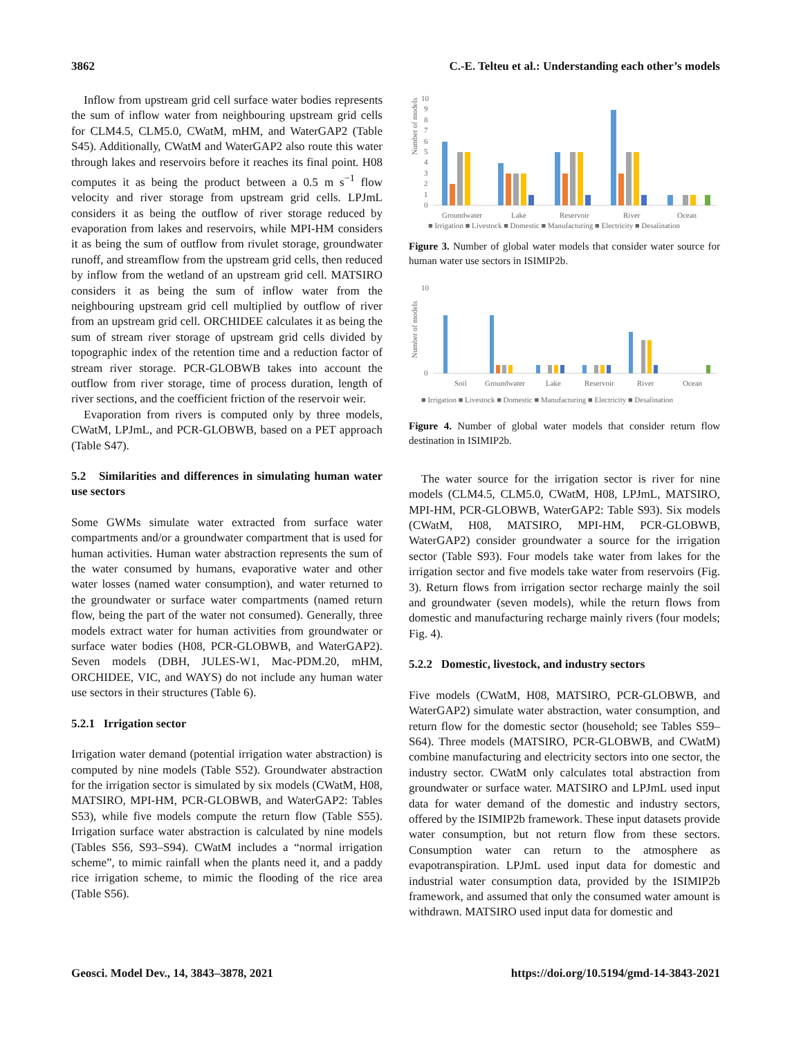3862 C.-E. Telteu et al.: Understanding each other’s models
Inflow from upstream grid cell surface water bodies represents the sum of inflow water from neighbouring upstream grid cells for CLM4.5, CLM5.0, CWatM, mHM, and WaterGAP2 (Table S45). Additionally, CWatM and WaterGAP2 also route this water through lakes and reservoirs before it reaches its final point. H08 computes it as being the product between a 0.5 m s<sup>−1</sup> flow velocity and river storage from upstream grid cells. LPJmL considers it as being the outflow of river storage reduced by evaporation from lakes and reservoirs, while MPI-HM considers it as being the sum of outflow from rivulet storage, groundwater runoff, and streamflow from the upstream grid cells, then reduced by inflow from the wetland of an upstream grid cell. MATSIRO considers it as being the sum of inflow water from the neighbouring upstream grid cell multiplied by outflow of river from an upstream grid cell. ORCHIDEE calculates it as being the sum of stream river storage of upstream grid cells divided by topographic index of the retention time and a reduction factor of stream river storage. PCR-GLOBWB takes into account the outflow from river storage, time of process duration, length of river sections, and the coefficient friction of the reservoir weir.
Evaporation from rivers is computed only by three models, CWatM, LPJmL, and PCR-GLOBWB, based on a PET approach (Table S47).
5.2 Similarities and differences in simulating human water use sectors
Some GWMs simulate water extracted from surface water compartments and/or a groundwater compartment that is used for human activities. Human water abstraction represents the sum of the water consumed by humans, evaporative water and other water losses (named water consumption), and water returned to the groundwater or surface water compartments (named return flow, being the part of the water not consumed). Generally, three models extract water for human activities from groundwater or surface water bodies (H08, PCR-GLOBWB, and WaterGAP2). Seven models (DBH, JULES-W1, Mac-PDM.20, mHM, ORCHIDEE, VIC, and WAYS) do not include any human water use sectors in their structures (Table 6).
5.2.1 Irrigation sector
Irrigation water demand (potential irrigation water abstraction) is computed by nine models (Table S52). Groundwater abstraction for the irrigation sector is simulated by six models (CWatM, H08, MATSIRO, MPI-HM, PCR-GLOBWB, and WaterGAP2: Tables S53), while five models compute the return flow (Table S55). Irrigation surface water abstraction is calculated by nine models (Tables S56, S93–S94). CWatM includes a “normal irrigation scheme”, to mimic rainfall when the plants need it, and a paddy rice irrigation scheme, to mimic the flooding of the rice area (Table S56).
Number of models
10
9
8
7
6
5
4
3
2
1
0
Groundwater
Lake
Reservoir
River
Ocean
■ Irrigation ■ Livestock ■ Domestic ■ Manufacturing ■ Electricity ■ Desalination
Figure 3. Number of global water models that consider water source for human water use sectors in ISIMIP2b.
Number of models
10
0
Soil
Groundwater
Lake
Reservoir
River
Ocean
■ Irrigation ■ Livestock ■ Domestic ■ Manufacturing ■ Electricity ■ Desalination
Figure 4. Number of global water models that consider return flow destination in ISIMIP2b.
The water source for the irrigation sector is river for nine models (CLM4.5, CLM5.0, CWatM, H08, LPJmL, MATSIRO, MPI-HM, PCR-GLOBWB, WaterGAP2: Table S93). Six models (CWatM, H08, MATSIRO, MPI-HM, PCR-GLOBWB, WaterGAP2) consider groundwater a source for the irrigation sector (Table S93). Four models take water from lakes for the irrigation sector and five models take water from reservoirs (Fig. 3). Return flows from irrigation sector recharge mainly the soil and groundwater (seven models), while the return flows from domestic and manufacturing recharge mainly rivers (four models; Fig. 4).
5.2.2 Domestic, livestock, and industry sectors
Five models (CWatM, H08, MATSIRO, PCR-GLOBWB, and WaterGAP2) simulate water abstraction, water consumption, and return flow for the domestic sector (household; see Tables S59–S64). Three models (MATSIRO, PCR-GLOBWB, and CWatM) combine manufacturing and electricity sectors into one sector, the industry sector. CWatM only calculates total abstraction from groundwater or surface water. MATSIRO and LPJmL used input data for water demand of the domestic and industry sectors, offered by the ISIMIP2b framework. These input datasets provide water consumption, but not return flow from these sectors. Consumption water can return to the atmosphere as evapotranspiration. LPJmL used input data for domestic and industrial water consumption data, provided by the ISIMIP2b framework, and assumed that only the consumed water amount is withdrawn. MATSIRO used input data for domestic and
Geosci. Model Dev., 14, 3843–3878, 2021 https://doi.org/10.5194/gmd-14-3843-2021